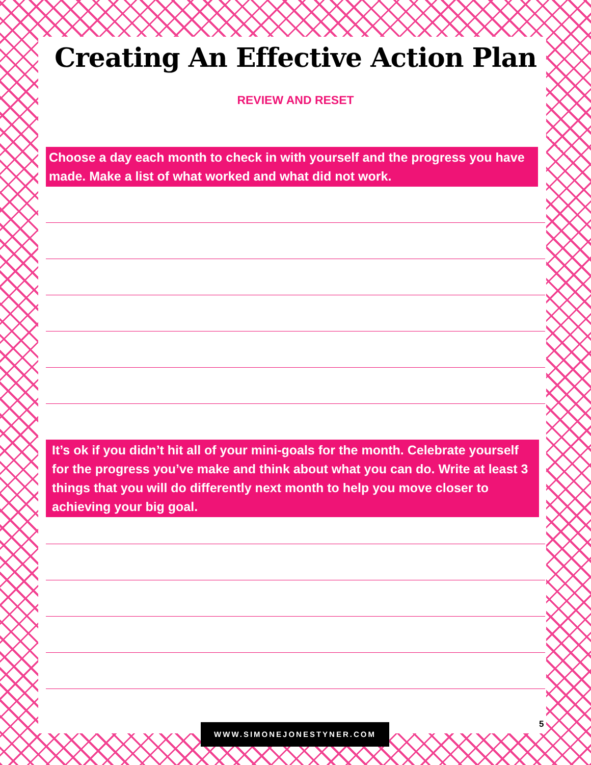Creating An Effective Action Plan
REVIEW AND RESET
Choose a day each month to check in with yourself and the progress you have made. Make a list of what worked and what did not work.
It’s ok if you didn’t hit all of your mini-goals for the month. Celebrate yourself for the progress you’ve make and think about what you can do. Write at least 3 things that you will do differently next month to help you move closer to achieving your big goal.
5
WWW.SIMONEJONESTYNER.COM